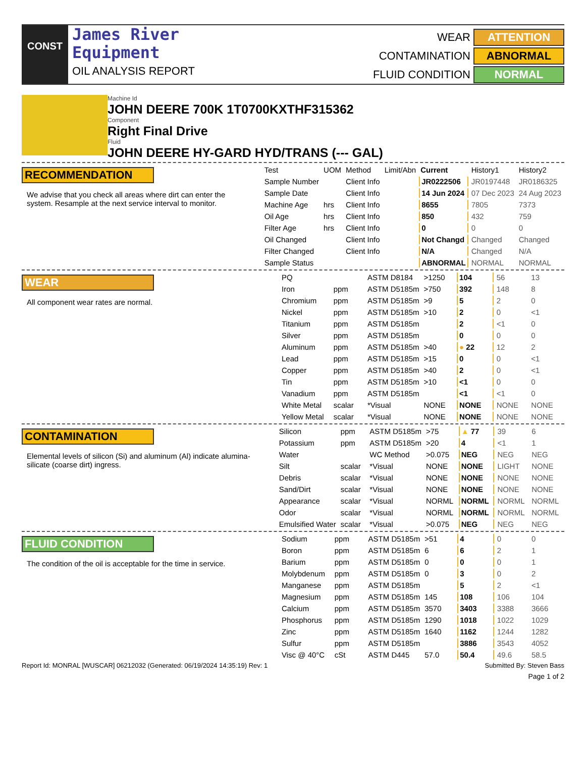CONST
James River
Equipment
OIL ANALYSIS REPORT
WEAR
ATTENTION
CONTAMINATION
ABNORMAL
FLUID CONDITION
NORMAL
Machine Id
JOHN DEERE 700K 1T0700KXTHF315362
Component
Right Final Drive
Fluid
JOHN DEERE HY-GARD HYD/TRANS (--- GAL)
RECOMMENDATION
We advise that you check all areas where dirt can enter the system. Resample at the next service interval to monitor.
| Test | UOM | Method | Limit/Abn | Current | History1 | History2 |
| --- | --- | --- | --- | --- | --- | --- |
| Sample Number | | Client Info | | JR0222506 | JR0197448 | JR0186325 |
| Sample Date | | Client Info | | 14 Jun 2024 | 07 Dec 2023 | 24 Aug 2023 |
| Machine Age | hrs | Client Info | | 8655 | 7805 | 7373 |
| Oil Age | hrs | Client Info | | 850 | 432 | 759 |
| Filter Age | hrs | Client Info | | 0 | 0 | 0 |
| Oil Changed | | Client Info | | Not Changd | Changed | Changed |
| Filter Changed | | Client Info | | N/A | Changed | N/A |
| Sample Status | | | | ABNORMAL | NORMAL | NORMAL |
WEAR
All component wear rates are normal.
| PQ | | ASTM D8184 | >1250 | 104 | 56 | 13 |
| Iron | ppm | ASTM D5185m | >750 | 392 | 148 | 8 |
| Chromium | ppm | ASTM D5185m | >9 | 5 | 2 | 0 |
| Nickel | ppm | ASTM D5185m | >10 | 2 | 0 | <1 |
| Titanium | ppm | ASTM D5185m | | 2 | <1 | 0 |
| Silver | ppm | ASTM D5185m | | 0 | 0 | 0 |
| Aluminum | ppm | ASTM D5185m | >40 | ● 22 | 12 | 2 |
| Lead | ppm | ASTM D5185m | >15 | 0 | 0 | <1 |
| Copper | ppm | ASTM D5185m | >40 | 2 | 0 | <1 |
| Tin | ppm | ASTM D5185m | >10 | <1 | 0 | 0 |
| Vanadium | ppm | ASTM D5185m | | <1 | <1 | 0 |
| White Metal | scalar | *Visual | NONE | NONE | NONE | NONE |
| Yellow Metal | scalar | *Visual | NONE | NONE | NONE | NONE |
CONTAMINATION
Elemental levels of silicon (Si) and aluminum (Al) indicate alumina-silicate (coarse dirt) ingress.
| Silicon | ppm | ASTM D5185m | >75 | ▲ 77 | 39 | 6 |
| Potassium | ppm | ASTM D5185m | >20 | 4 | <1 | 1 |
| Water | | WC Method | >0.075 | NEG | NEG | NEG |
| Silt | scalar | *Visual | NONE | NONE | LIGHT | NONE |
| Debris | scalar | *Visual | NONE | NONE | NONE | NONE |
| Sand/Dirt | scalar | *Visual | NONE | NONE | NONE | NONE |
| Appearance | scalar | *Visual | NORML | NORML | NORML | NORML |
| Odor | scalar | *Visual | NORML | NORML | NORML | NORML |
| Emulsified Water | scalar | *Visual | >0.075 | NEG | NEG | NEG |
FLUID CONDITION
The condition of the oil is acceptable for the time in service.
| Sodium | ppm | ASTM D5185m | >51 | 4 | 0 | 0 |
| Boron | ppm | ASTM D5185m | 6 | 6 | 2 | 1 |
| Barium | ppm | ASTM D5185m | 0 | 0 | 0 | 1 |
| Molybdenum | ppm | ASTM D5185m | 0 | 3 | 0 | 2 |
| Manganese | ppm | ASTM D5185m | | 5 | 2 | <1 |
| Magnesium | ppm | ASTM D5185m | 145 | 108 | 106 | 104 |
| Calcium | ppm | ASTM D5185m | 3570 | 3403 | 3388 | 3666 |
| Phosphorus | ppm | ASTM D5185m | 1290 | 1018 | 1022 | 1029 |
| Zinc | ppm | ASTM D5185m | 1640 | 1162 | 1244 | 1282 |
| Sulfur | ppm | ASTM D5185m | | 3886 | 3543 | 4052 |
| Visc @ 40°C | cSt | ASTM D445 | 57.0 | 50.4 | 49.6 | 58.5 |
Report Id: MONRAL [WUSCAR] 06212032 (Generated: 06/19/2024 14:35:19) Rev: 1 Submitted By: Steven Bass
Page 1 of 2